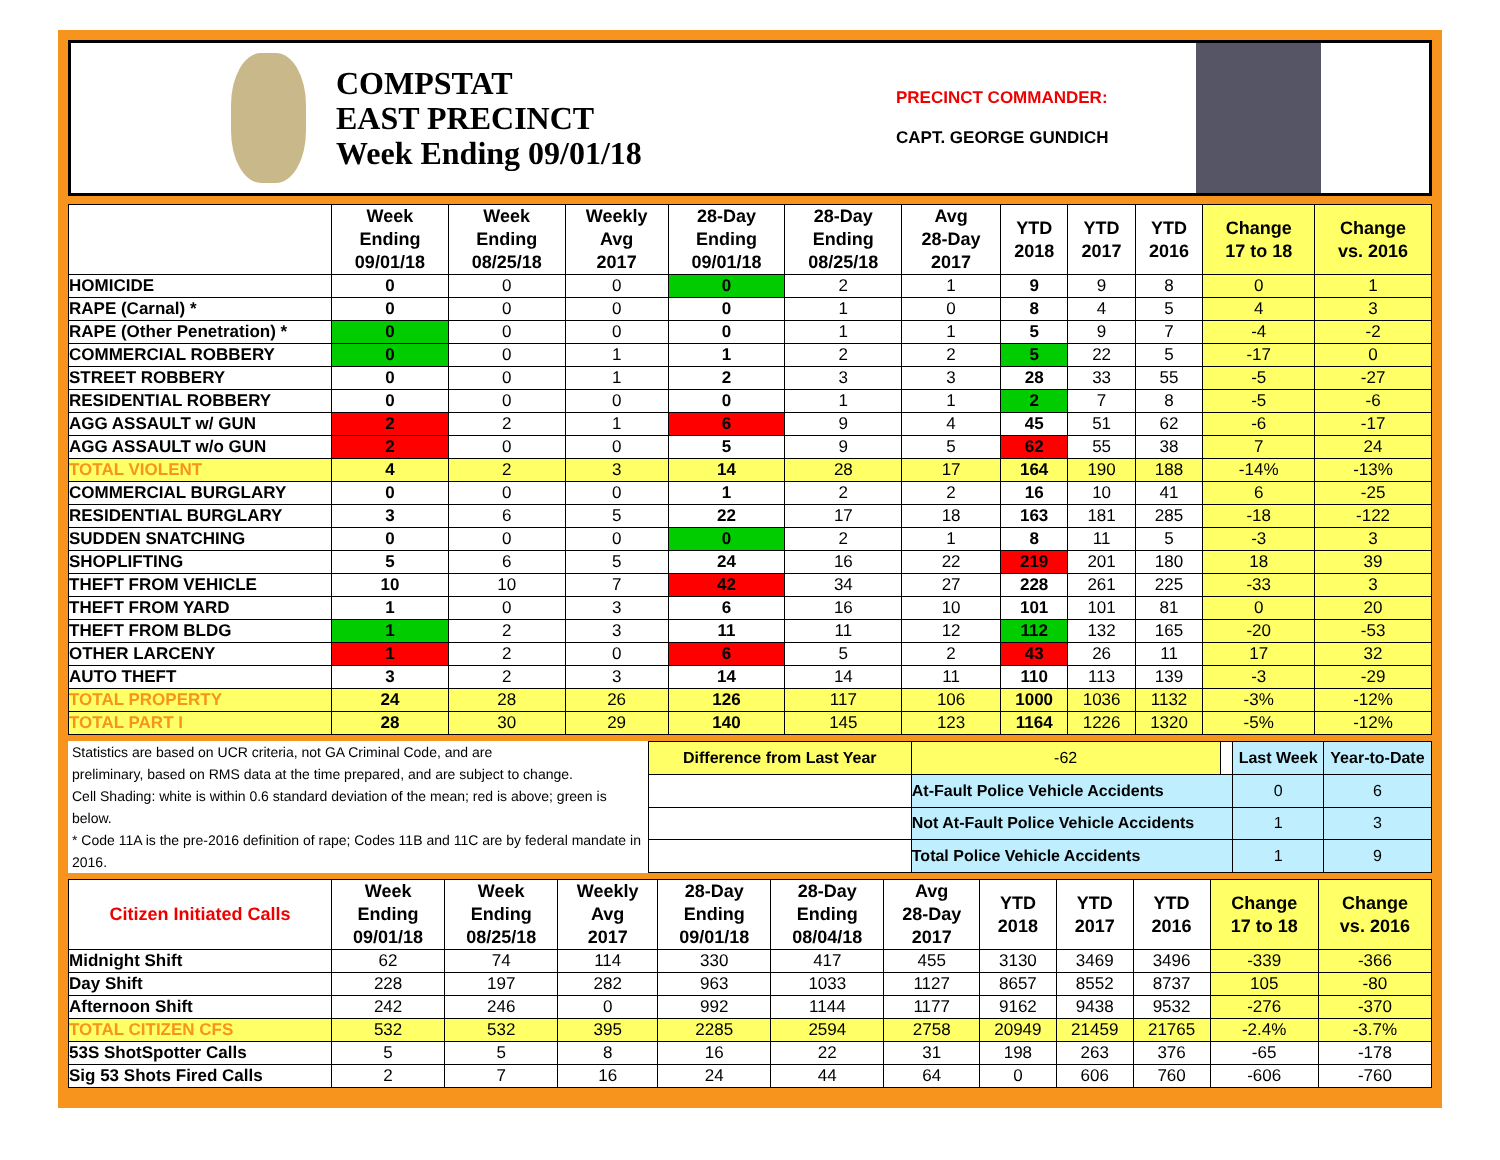COMPSTAT
EAST PRECINCT
Week Ending 09/01/18
PRECINCT COMMANDER:
CAPT. GEORGE GUNDICH
| | Week Ending 09/01/18 | Week Ending 08/25/18 | Weekly Avg 2017 | 28-Day Ending 09/01/18 | 28-Day Ending 08/25/18 | Avg 28-Day 2017 | YTD 2018 | YTD 2017 | YTD 2016 | Change 17 to 18 | Change vs. 2016 |
| --- | --- | --- | --- | --- | --- | --- | --- | --- | --- | --- | --- |
| HOMICIDE | 0 | 0 | 0 | 0 | 2 | 1 | 9 | 9 | 8 | 0 | 1 |
| RAPE (Carnal) * | 0 | 0 | 0 | 0 | 1 | 0 | 8 | 4 | 5 | 4 | 3 |
| RAPE (Other Penetration) * | 0 | 0 | 0 | 0 | 1 | 1 | 5 | 9 | 7 | -4 | -2 |
| COMMERCIAL ROBBERY | 0 | 0 | 1 | 1 | 2 | 2 | 5 | 22 | 5 | -17 | 0 |
| STREET ROBBERY | 0 | 0 | 1 | 2 | 3 | 3 | 28 | 33 | 55 | -5 | -27 |
| RESIDENTIAL ROBBERY | 0 | 0 | 0 | 0 | 1 | 1 | 2 | 7 | 8 | -5 | -6 |
| AGG ASSAULT w/ GUN | 2 | 2 | 1 | 6 | 9 | 4 | 45 | 51 | 62 | -6 | -17 |
| AGG ASSAULT w/o GUN | 2 | 0 | 0 | 5 | 9 | 5 | 62 | 55 | 38 | 7 | 24 |
| TOTAL VIOLENT | 4 | 2 | 3 | 14 | 28 | 17 | 164 | 190 | 188 | -14% | -13% |
| COMMERCIAL BURGLARY | 0 | 0 | 0 | 1 | 2 | 2 | 16 | 10 | 41 | 6 | -25 |
| RESIDENTIAL BURGLARY | 3 | 6 | 5 | 22 | 17 | 18 | 163 | 181 | 285 | -18 | -122 |
| SUDDEN SNATCHING | 0 | 0 | 0 | 0 | 2 | 1 | 8 | 11 | 5 | -3 | 3 |
| SHOPLIFTING | 5 | 6 | 5 | 24 | 16 | 22 | 219 | 201 | 180 | 18 | 39 |
| THEFT FROM VEHICLE | 10 | 10 | 7 | 42 | 34 | 27 | 228 | 261 | 225 | -33 | 3 |
| THEFT FROM YARD | 1 | 0 | 3 | 6 | 16 | 10 | 101 | 101 | 81 | 0 | 20 |
| THEFT FROM BLDG | 1 | 2 | 3 | 11 | 11 | 12 | 112 | 132 | 165 | -20 | -53 |
| OTHER LARCENY | 1 | 2 | 0 | 6 | 5 | 2 | 43 | 26 | 11 | 17 | 32 |
| AUTO THEFT | 3 | 2 | 3 | 14 | 14 | 11 | 110 | 113 | 139 | -3 | -29 |
| TOTAL PROPERTY | 24 | 28 | 26 | 126 | 117 | 106 | 1000 | 1036 | 1132 | -3% | -12% |
| TOTAL PART I | 28 | 30 | 29 | 140 | 145 | 123 | 1164 | 1226 | 1320 | -5% | -12% |
Statistics are based on UCR criteria, not GA Criminal Code, and are
preliminary, based on RMS data at the time prepared, and are subject to change.
Cell Shading: white is within 0.6 standard deviation of the mean; red is above; green is below.
* Code 11A is the pre-2016 definition of rape; Codes 11B and 11C are by federal mandate in 2016.
| Difference from Last Year | | -62 | | Last Week | Year-to-Date |
| | At-Fault Police Vehicle Accidents | | | 0 | 6 |
| | Not At-Fault Police Vehicle Accidents | | | 1 | 3 |
| | Total Police Vehicle Accidents | | | 1 | 9 |
| Citizen Initiated Calls | Week Ending 09/01/18 | Week Ending 08/25/18 | Weekly Avg 2017 | 28-Day Ending 09/01/18 | 28-Day Ending 08/04/18 | Avg 28-Day 2017 | YTD 2018 | YTD 2017 | YTD 2016 | Change 17 to 18 | Change vs. 2016 |
| --- | --- | --- | --- | --- | --- | --- | --- | --- | --- | --- | --- |
| Midnight Shift | 62 | 74 | 114 | 330 | 417 | 455 | 3130 | 3469 | 3496 | -339 | -366 |
| Day Shift | 228 | 197 | 282 | 963 | 1033 | 1127 | 8657 | 8552 | 8737 | 105 | -80 |
| Afternoon Shift | 242 | 246 | 0 | 992 | 1144 | 1177 | 9162 | 9438 | 9532 | -276 | -370 |
| TOTAL CITIZEN CFS | 532 | 532 | 395 | 2285 | 2594 | 2758 | 20949 | 21459 | 21765 | -2.4% | -3.7% |
| 53S ShotSpotter Calls | 5 | 5 | 8 | 16 | 22 | 31 | 198 | 263 | 376 | -65 | -178 |
| Sig 53 Shots Fired Calls | 2 | 7 | 16 | 24 | 44 | 64 | 0 | 606 | 760 | -606 | -760 |